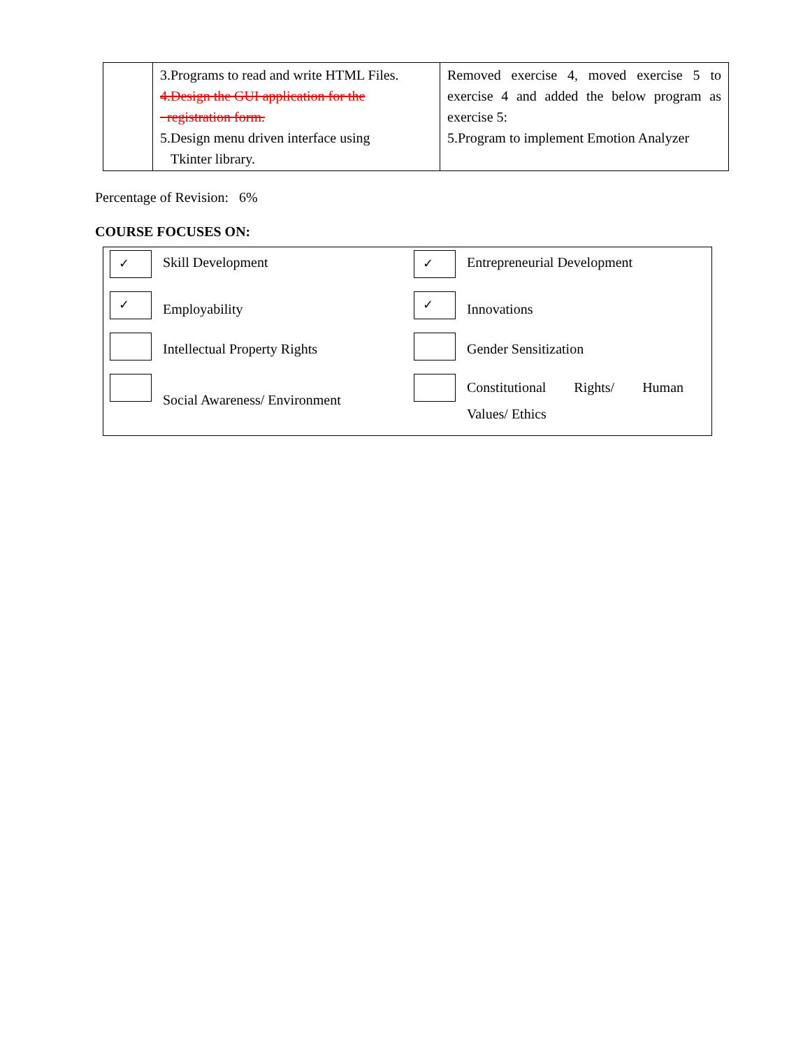| | 3.Programs to read and write HTML Files. 4.Design the GUI application for the registration form. 5.Design menu driven interface using Tkinter library. | Removed exercise 4, moved exercise 5 to exercise 4 and added the below program as exercise 5: 5.Program to implement Emotion Analyzer |
Percentage of Revision: 6%
COURSE FOCUSES ON:
✓
Skill Development
✓
Entrepreneurial Development
✓
Employability
✓
Innovations
Intellectual Property Rights
Gender Sensitization
Social Awareness/ Environment
Constitutional Rights/ Human
Values/ Ethics